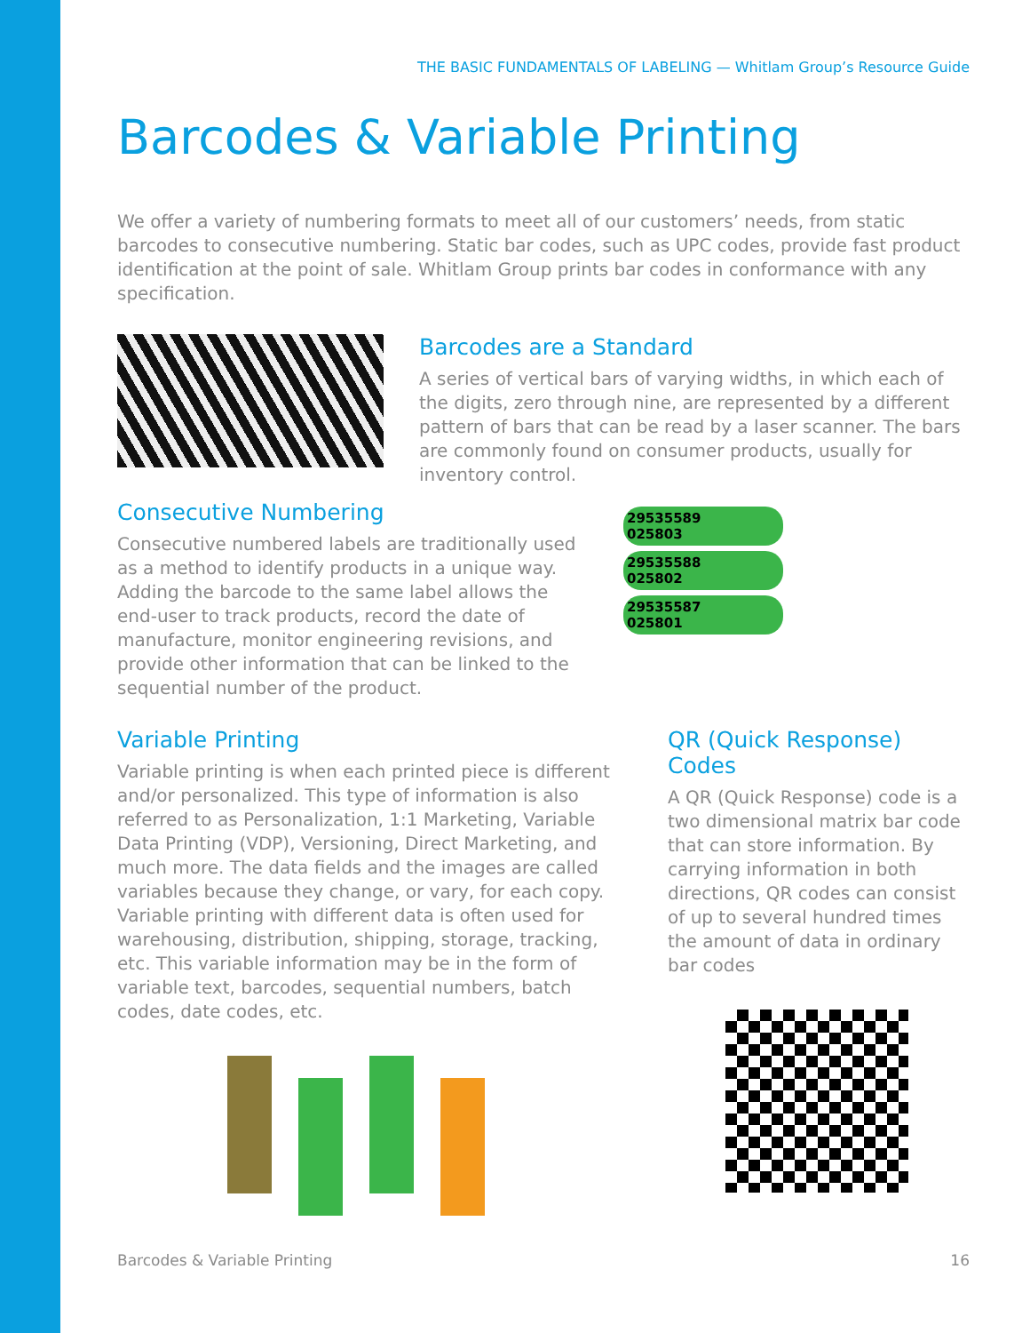THE BASIC FUNDAMENTALS OF LABELING — Whitlam Group’s Resource Guide
Barcodes & Variable Printing
We offer a variety of numbering formats to meet all of our customers’ needs, from static barcodes to consecutive numbering. Static bar codes, such as UPC codes, provide fast product identification at the point of sale. Whitlam Group prints bar codes in conformance with any specification.
Barcodes are a Standard
A series of vertical bars of varying widths, in which each of the digits, zero through nine, are represented by a different pattern of bars that can be read by a laser scanner. The bars are commonly found on consumer products, usually for inventory control.
Consecutive Numbering
Consecutive numbered labels are traditionally used as a method to identify products in a unique way. Adding the barcode to the same label allows the end-user to track products, record the date of manufacture, monitor engineering revisions, and provide other information that can be linked to the sequential number of the product.
29535589
025803
29535588
025802
29535587
025801
Variable Printing
Variable printing is when each printed piece is different and/or personalized. This type of information is also referred to as Personalization, 1:1 Marketing, Variable Data Printing (VDP), Versioning, Direct Marketing, and much more. The data fields and the images are called variables because they change, or vary, for each copy. Variable printing with different data is often used for warehousing, distribution, shipping, storage, tracking, etc. This variable information may be in the form of variable text, barcodes, sequential numbers, batch codes, date codes, etc.
QR (Quick Response) Codes
A QR (Quick Response) code is a two dimensional matrix bar code that can store information. By carrying information in both directions, QR codes can consist of up to several hundred times the amount of data in ordinary bar codes
Barcodes & Variable Printing 16